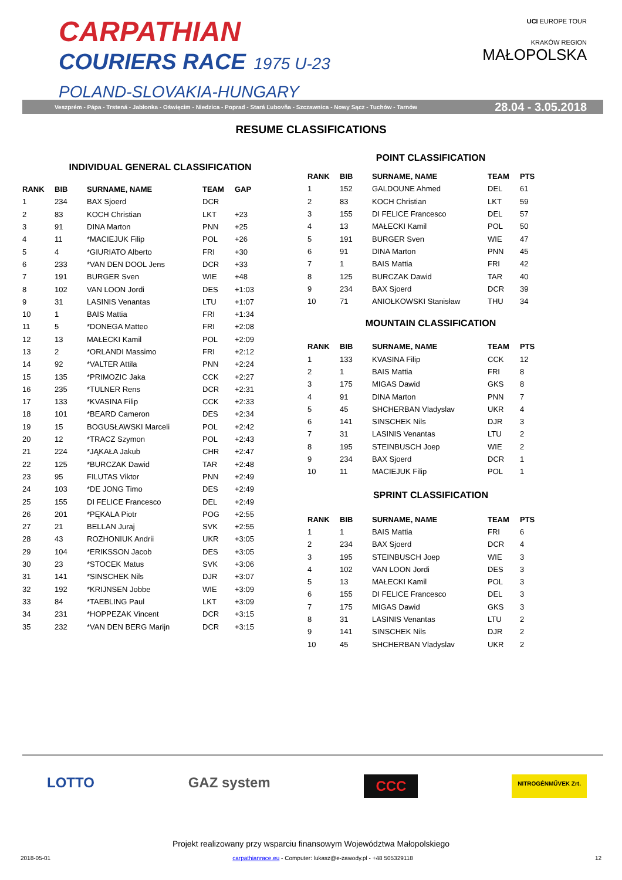CARPATHIAN
COURIERS RACE 1975 U-23
POLAND-SLOVAKIA-HUNGARY
UCI EUROPE TOUR
KRAKÓW REGION
MAŁOPOLSKA
Veszprém - Pápa - Trstená - Jabłonka - Oświęcim - Niedzica - Poprad - Stará Ľubovňa - Szczawnica - Nowy Sącz - Tuchów - Tarnów 28.04 - 3.05.2018
RESUME CLASSIFICATIONS
INDIVIDUAL GENERAL CLASSIFICATION
| RANK | BIB | SURNAME, NAME | TEAM | GAP |
| --- | --- | --- | --- | --- |
| 1 | 234 | BAX Sjoerd | DCR | |
| 2 | 83 | KOCH Christian | LKT | +23 |
| 3 | 91 | DINA Marton | PNN | +25 |
| 4 | 11 | *MACIEJUK Filip | POL | +26 |
| 5 | 4 | *GIURIATO Alberto | FRI | +30 |
| 6 | 233 | *VAN DEN DOOL Jens | DCR | +33 |
| 7 | 191 | BURGER Sven | WIE | +48 |
| 8 | 102 | VAN LOON Jordi | DES | +1:03 |
| 9 | 31 | LASINIS Venantas | LTU | +1:07 |
| 10 | 1 | BAIS Mattia | FRI | +1:34 |
| 11 | 5 | *DONEGA Matteo | FRI | +2:08 |
| 12 | 13 | MAŁECKI Kamil | POL | +2:09 |
| 13 | 2 | *ORLANDI Massimo | FRI | +2:12 |
| 14 | 92 | *VALTER Attila | PNN | +2:24 |
| 15 | 135 | *PRIMOZIC Jaka | CCK | +2:27 |
| 16 | 235 | *TULNER Rens | DCR | +2:31 |
| 17 | 133 | *KVASINA Filip | CCK | +2:33 |
| 18 | 101 | *BEARD Cameron | DES | +2:34 |
| 19 | 15 | BOGUSŁAWSKI Marceli | POL | +2:42 |
| 20 | 12 | *TRACZ Szymon | POL | +2:43 |
| 21 | 224 | *JĄKAŁA Jakub | CHR | +2:47 |
| 22 | 125 | *BURCZAK Dawid | TAR | +2:48 |
| 23 | 95 | FILUTAS Viktor | PNN | +2:49 |
| 24 | 103 | *DE JONG Timo | DES | +2:49 |
| 25 | 155 | DI FELICE Francesco | DEL | +2:49 |
| 26 | 201 | *PĘKALA Piotr | POG | +2:55 |
| 27 | 21 | BELLAN Juraj | SVK | +2:55 |
| 28 | 43 | ROZHONIUK Andrii | UKR | +3:05 |
| 29 | 104 | *ERIKSSON Jacob | DES | +3:05 |
| 30 | 23 | *STOCEK Matus | SVK | +3:06 |
| 31 | 141 | *SINSCHEK Nils | DJR | +3:07 |
| 32 | 192 | *KRIJNSEN Jobbe | WIE | +3:09 |
| 33 | 84 | *TAEBLING Paul | LKT | +3:09 |
| 34 | 231 | *HOPPEZAK Vincent | DCR | +3:15 |
| 35 | 232 | *VAN DEN BERG Marijn | DCR | +3:15 |
POINT CLASSIFICATION
| RANK | BIB | SURNAME, NAME | TEAM | PTS |
| --- | --- | --- | --- | --- |
| 1 | 152 | GALDOUNE Ahmed | DEL | 61 |
| 2 | 83 | KOCH Christian | LKT | 59 |
| 3 | 155 | DI FELICE Francesco | DEL | 57 |
| 4 | 13 | MAŁECKI Kamil | POL | 50 |
| 5 | 191 | BURGER Sven | WIE | 47 |
| 6 | 91 | DINA Marton | PNN | 45 |
| 7 | 1 | BAIS Mattia | FRI | 42 |
| 8 | 125 | BURCZAK Dawid | TAR | 40 |
| 9 | 234 | BAX Sjoerd | DCR | 39 |
| 10 | 71 | ANIOŁKOWSKI Stanisław | THU | 34 |
MOUNTAIN CLASSIFICATION
| RANK | BIB | SURNAME, NAME | TEAM | PTS |
| --- | --- | --- | --- | --- |
| 1 | 133 | KVASINA Filip | CCK | 12 |
| 2 | 1 | BAIS Mattia | FRI | 8 |
| 3 | 175 | MIGAS Dawid | GKS | 8 |
| 4 | 91 | DINA Marton | PNN | 7 |
| 5 | 45 | SHCHERBAN Vladyslav | UKR | 4 |
| 6 | 141 | SINSCHEK Nils | DJR | 3 |
| 7 | 31 | LASINIS Venantas | LTU | 2 |
| 8 | 195 | STEINBUSCH Joep | WIE | 2 |
| 9 | 234 | BAX Sjoerd | DCR | 1 |
| 10 | 11 | MACIEJUK Filip | POL | 1 |
SPRINT CLASSIFICATION
| RANK | BIB | SURNAME, NAME | TEAM | PTS |
| --- | --- | --- | --- | --- |
| 1 | 1 | BAIS Mattia | FRI | 6 |
| 2 | 234 | BAX Sjoerd | DCR | 4 |
| 3 | 195 | STEINBUSCH Joep | WIE | 3 |
| 4 | 102 | VAN LOON Jordi | DES | 3 |
| 5 | 13 | MAŁECKI Kamil | POL | 3 |
| 6 | 155 | DI FELICE Francesco | DEL | 3 |
| 7 | 175 | MIGAS Dawid | GKS | 3 |
| 8 | 31 | LASINIS Venantas | LTU | 2 |
| 9 | 141 | SINSCHEK Nils | DJR | 2 |
| 10 | 45 | SHCHERBAN Vladyslav | UKR | 2 |
LOTTO GAZ system CCC NITROGÉNMŰVEK Zrt.
Projekt realizowany przy wsparciu finansowym Województwa Małopolskiego
2018-05-01 carpathianrace.eu - Computer: lukasz@e-zawody.pl - +48 505329118 12